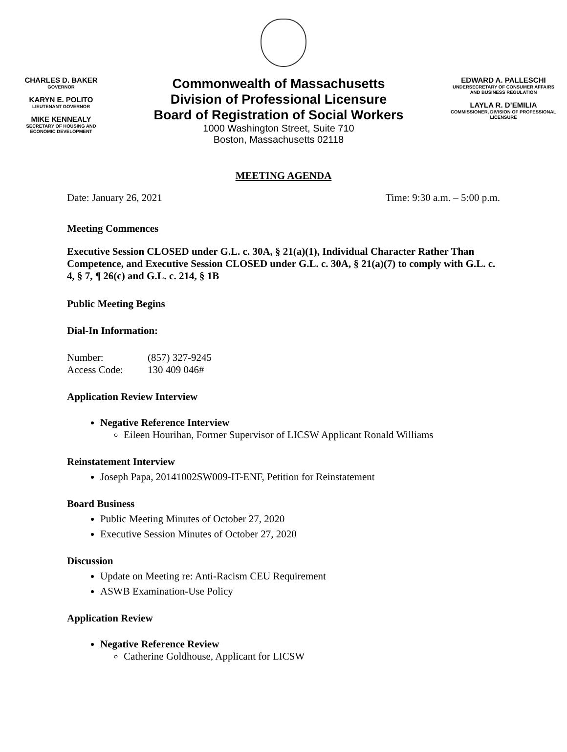CHARLES D. BAKER
GOVERNOR
KARYN E. POLITO
LIEUTENANT GOVERNOR
MIKE KENNEALY
SECRETARY OF HOUSING AND ECONOMIC DEVELOPMENT
Commonwealth of Massachusetts
Division of Professional Licensure
Board of Registration of Social Workers
1000 Washington Street, Suite 710
Boston, Massachusetts 02118
EDWARD A. PALLESCHI
UNDERSECRETARY OF CONSUMER AFFAIRS AND BUSINESS REGULATION
LAYLA R. D’EMILIA
COMMISSIONER, DIVISION OF PROFESSIONAL LICENSURE
MEETING AGENDA
Date: January 26, 2021 Time: 9:30 a.m. – 5:00 p.m.
Meeting Commences
Executive Session CLOSED under G.L. c. 30A, § 21(a)(1), Individual Character Rather Than Competence, and Executive Session CLOSED under G.L. c. 30A, § 21(a)(7) to comply with G.L. c. 4, § 7, ¶ 26(c) and G.L. c. 214, § 1B
Public Meeting Begins
Dial-In Information:
| Number: | (857) 327-9245 |
| Access Code: | 130 409 046# |
Application Review Interview
Negative Reference Interview
Eileen Hourihan, Former Supervisor of LICSW Applicant Ronald Williams
Reinstatement Interview
Joseph Papa, 20141002SW009-IT-ENF, Petition for Reinstatement
Board Business
Public Meeting Minutes of October 27, 2020
Executive Session Minutes of October 27, 2020
Discussion
Update on Meeting re: Anti-Racism CEU Requirement
ASWB Examination-Use Policy
Application Review
Negative Reference Review
Catherine Goldhouse, Applicant for LICSW